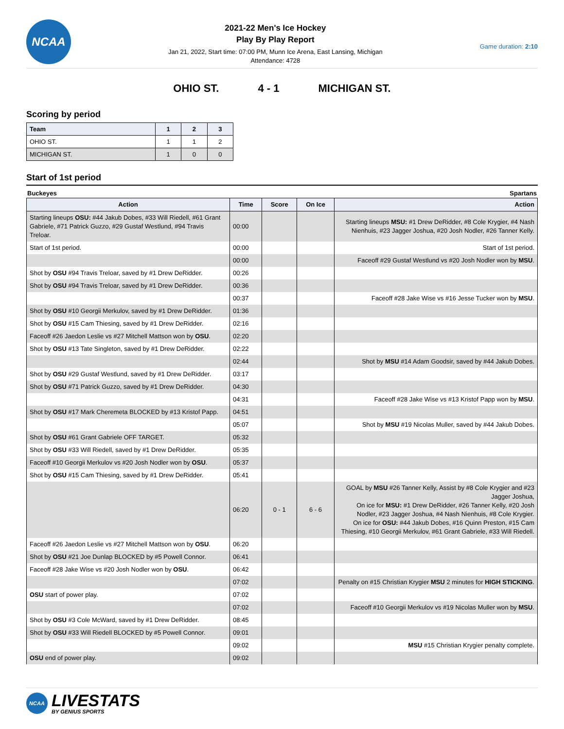NCAA
2021-22 Men's Ice Hockey
Play By Play Report
Jan 21, 2022, Start time: 07:00 PM, Munn Ice Arena, East Lansing, Michigan
Attendance: 4728
Game duration: 2:10
OHIO ST. 4 - 1 MICHIGAN ST.
Scoring by period
| Team | 1 | 2 | 3 |
| --- | --- | --- | --- |
| OHIO ST. | 1 | 1 | 2 |
| MICHIGAN ST. | 1 | 0 | 0 |
Start of 1st period
Buckeyes Spartans
| Action | Time | Score | On Ice | Action |
| --- | --- | --- | --- | --- |
| Starting lineups OSU: #44 Jakub Dobes, #33 Will Riedell, #61 Grant Gabriele, #71 Patrick Guzzo, #29 Gustaf Westlund, #94 Travis Treloar. | 00:00 | | | Starting lineups MSU: #1 Drew DeRidder, #8 Cole Krygier, #4 Nash Nienhuis, #23 Jagger Joshua, #20 Josh Nodler, #26 Tanner Kelly. |
| Start of 1st period. | 00:00 | | | Start of 1st period. |
| | 00:00 | | | Faceoff #29 Gustaf Westlund vs #20 Josh Nodler won by MSU . |
| Shot by OSU #94 Travis Treloar, saved by #1 Drew DeRidder. | 00:26 | | | |
| Shot by OSU #94 Travis Treloar, saved by #1 Drew DeRidder. | 00:36 | | | |
| | 00:37 | | | Faceoff #28 Jake Wise vs #16 Jesse Tucker won by MSU . |
| Shot by OSU #10 Georgii Merkulov, saved by #1 Drew DeRidder. | 01:36 | | | |
| Shot by OSU #15 Cam Thiesing, saved by #1 Drew DeRidder. | 02:16 | | | |
| Faceoff #26 Jaedon Leslie vs #27 Mitchell Mattson won by OSU . | 02:20 | | | |
| Shot by OSU #13 Tate Singleton, saved by #1 Drew DeRidder. | 02:22 | | | |
| | 02:44 | | | Shot by MSU #14 Adam Goodsir, saved by #44 Jakub Dobes. |
| Shot by OSU #29 Gustaf Westlund, saved by #1 Drew DeRidder. | 03:17 | | | |
| Shot by OSU #71 Patrick Guzzo, saved by #1 Drew DeRidder. | 04:30 | | | |
| | 04:31 | | | Faceoff #28 Jake Wise vs #13 Kristof Papp won by MSU . |
| Shot by OSU #17 Mark Cheremeta BLOCKED by #13 Kristof Papp. | 04:51 | | | |
| | 05:07 | | | Shot by MSU #19 Nicolas Muller, saved by #44 Jakub Dobes. |
| Shot by OSU #61 Grant Gabriele OFF TARGET. | 05:32 | | | |
| Shot by OSU #33 Will Riedell, saved by #1 Drew DeRidder. | 05:35 | | | |
| Faceoff #10 Georgii Merkulov vs #20 Josh Nodler won by OSU . | 05:37 | | | |
| Shot by OSU #15 Cam Thiesing, saved by #1 Drew DeRidder. | 05:41 | | | |
| | 06:20 | 0 - 1 | 6 - 6 | GOAL by MSU #26 Tanner Kelly, Assist by #8 Cole Krygier and #23 Jagger Joshua, On ice for MSU: #1 Drew DeRidder, #26 Tanner Kelly, #20 Josh Nodler, #23 Jagger Joshua, #4 Nash Nienhuis, #8 Cole Krygier. On ice for OSU: #44 Jakub Dobes, #16 Quinn Preston, #15 Cam Thiesing, #10 Georgii Merkulov, #61 Grant Gabriele, #33 Will Riedell. |
| Faceoff #26 Jaedon Leslie vs #27 Mitchell Mattson won by OSU . | 06:20 | | | |
| Shot by OSU #21 Joe Dunlap BLOCKED by #5 Powell Connor. | 06:41 | | | |
| Faceoff #28 Jake Wise vs #20 Josh Nodler won by OSU . | 06:42 | | | |
| | 07:02 | | | Penalty on #15 Christian Krygier MSU 2 minutes for HIGH STICKING . |
| OSU start of power play. | 07:02 | | | |
| | 07:02 | | | Faceoff #10 Georgii Merkulov vs #19 Nicolas Muller won by MSU . |
| Shot by OSU #3 Cole McWard, saved by #1 Drew DeRidder. | 08:45 | | | |
| Shot by OSU #33 Will Riedell BLOCKED by #5 Powell Connor. | 09:01 | | | |
| | 09:02 | | | MSU #15 Christian Krygier penalty complete. |
| OSU end of power play. | 09:02 | | | |
NCAA
LIVESTATS
BY GENIUS SPORTS